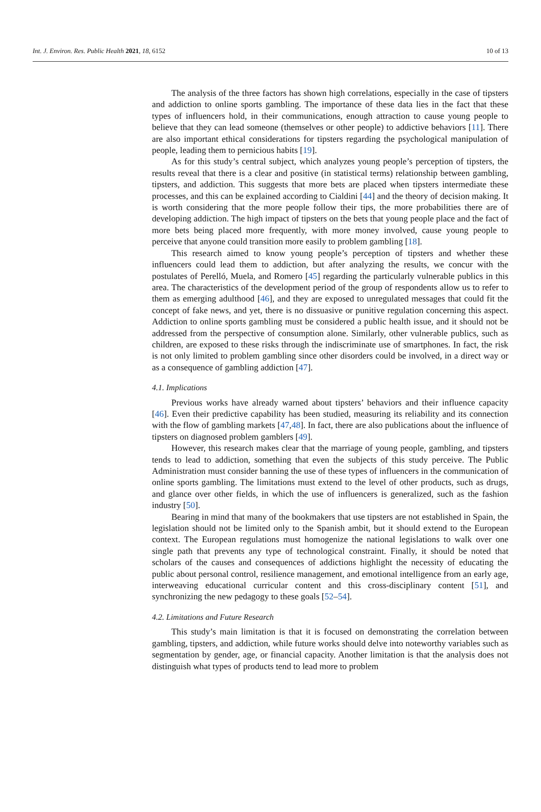Int. J. Environ. Res. Public Health 2021, 18, 6152 10 of 13
The analysis of the three factors has shown high correlations, especially in the case of tipsters and addiction to online sports gambling. The importance of these data lies in the fact that these types of influencers hold, in their communications, enough attraction to cause young people to believe that they can lead someone (themselves or other people) to addictive behaviors [11]. There are also important ethical considerations for tipsters regarding the psychological manipulation of people, leading them to pernicious habits [19].
As for this study’s central subject, which analyzes young people’s perception of tipsters, the results reveal that there is a clear and positive (in statistical terms) relationship between gambling, tipsters, and addiction. This suggests that more bets are placed when tipsters intermediate these processes, and this can be explained according to Cialdini [44] and the theory of decision making. It is worth considering that the more people follow their tips, the more probabilities there are of developing addiction. The high impact of tipsters on the bets that young people place and the fact of more bets being placed more frequently, with more money involved, cause young people to perceive that anyone could transition more easily to problem gambling [18].
This research aimed to know young people’s perception of tipsters and whether these influencers could lead them to addiction, but after analyzing the results, we concur with the postulates of Perelló, Muela, and Romero [45] regarding the particularly vulnerable publics in this area. The characteristics of the development period of the group of respondents allow us to refer to them as emerging adulthood [46], and they are exposed to unregulated messages that could fit the concept of fake news, and yet, there is no dissuasive or punitive regulation concerning this aspect. Addiction to online sports gambling must be considered a public health issue, and it should not be addressed from the perspective of consumption alone. Similarly, other vulnerable publics, such as children, are exposed to these risks through the indiscriminate use of smartphones. In fact, the risk is not only limited to problem gambling since other disorders could be involved, in a direct way or as a consequence of gambling addiction [47].
4.1. Implications
Previous works have already warned about tipsters’ behaviors and their influence capacity [46]. Even their predictive capability has been studied, measuring its reliability and its connection with the flow of gambling markets [47,48]. In fact, there are also publications about the influence of tipsters on diagnosed problem gamblers [49].
However, this research makes clear that the marriage of young people, gambling, and tipsters tends to lead to addiction, something that even the subjects of this study perceive. The Public Administration must consider banning the use of these types of influencers in the communication of online sports gambling. The limitations must extend to the level of other products, such as drugs, and glance over other fields, in which the use of influencers is generalized, such as the fashion industry [50].
Bearing in mind that many of the bookmakers that use tipsters are not established in Spain, the legislation should not be limited only to the Spanish ambit, but it should extend to the European context. The European regulations must homogenize the national legislations to walk over one single path that prevents any type of technological constraint. Finally, it should be noted that scholars of the causes and consequences of addictions highlight the necessity of educating the public about personal control, resilience management, and emotional intelligence from an early age, interweaving educational curricular content and this cross-disciplinary content [51], and synchronizing the new pedagogy to these goals [52–54].
4.2. Limitations and Future Research
This study’s main limitation is that it is focused on demonstrating the correlation between gambling, tipsters, and addiction, while future works should delve into noteworthy variables such as segmentation by gender, age, or financial capacity. Another limitation is that the analysis does not distinguish what types of products tend to lead more to problem